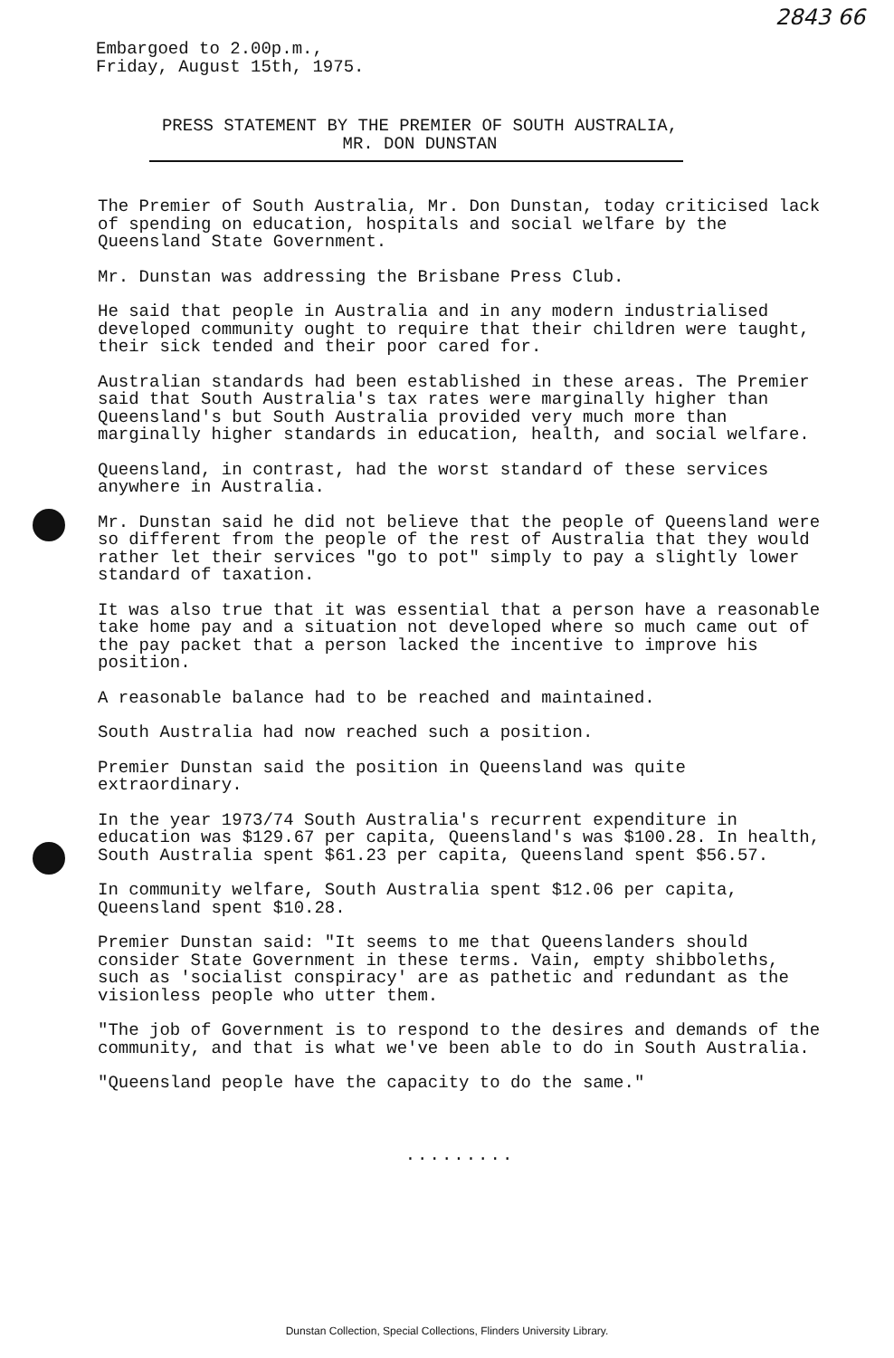2843 66
Embargoed to 2.00p.m.,
Friday, August 15th, 1975.
PRESS STATEMENT BY THE PREMIER OF SOUTH AUSTRALIA,
MR. DON DUNSTAN
The Premier of South Australia, Mr. Don Dunstan, today criticised lack of spending on education, hospitals and social welfare by the Queensland State Government.
Mr. Dunstan was addressing the Brisbane Press Club.
He said that people in Australia and in any modern industrialised developed community ought to require that their children were taught, their sick tended and their poor cared for.
Australian standards had been established in these areas. The Premier said that South Australia's tax rates were marginally higher than Queensland's but South Australia provided very much more than marginally higher standards in education, health, and social welfare.
Queensland, in contrast, had the worst standard of these services anywhere in Australia.
Mr. Dunstan said he did not believe that the people of Queensland were so different from the people of the rest of Australia that they would rather let their services "go to pot" simply to pay a slightly lower standard of taxation.
It was also true that it was essential that a person have a reasonable take home pay and a situation not developed where so much came out of the pay packet that a person lacked the incentive to improve his position.
A reasonable balance had to be reached and maintained.
South Australia had now reached such a position.
Premier Dunstan said the position in Queensland was quite extraordinary.
In the year 1973/74 South Australia's recurrent expenditure in education was $129.67 per capita, Queensland's was $100.28. In health, South Australia spent $61.23 per capita, Queensland spent $56.57.
In community welfare, South Australia spent $12.06 per capita, Queensland spent $10.28.
Premier Dunstan said: "It seems to me that Queenslanders should consider State Government in these terms. Vain, empty shibboleths, such as 'socialist conspiracy' are as pathetic and redundant as the visionless people who utter them.
"The job of Government is to respond to the desires and demands of the community, and that is what we've been able to do in South Australia.
"Queensland people have the capacity to do the same."
.........
Dunstan Collection, Special Collections, Flinders University Library.